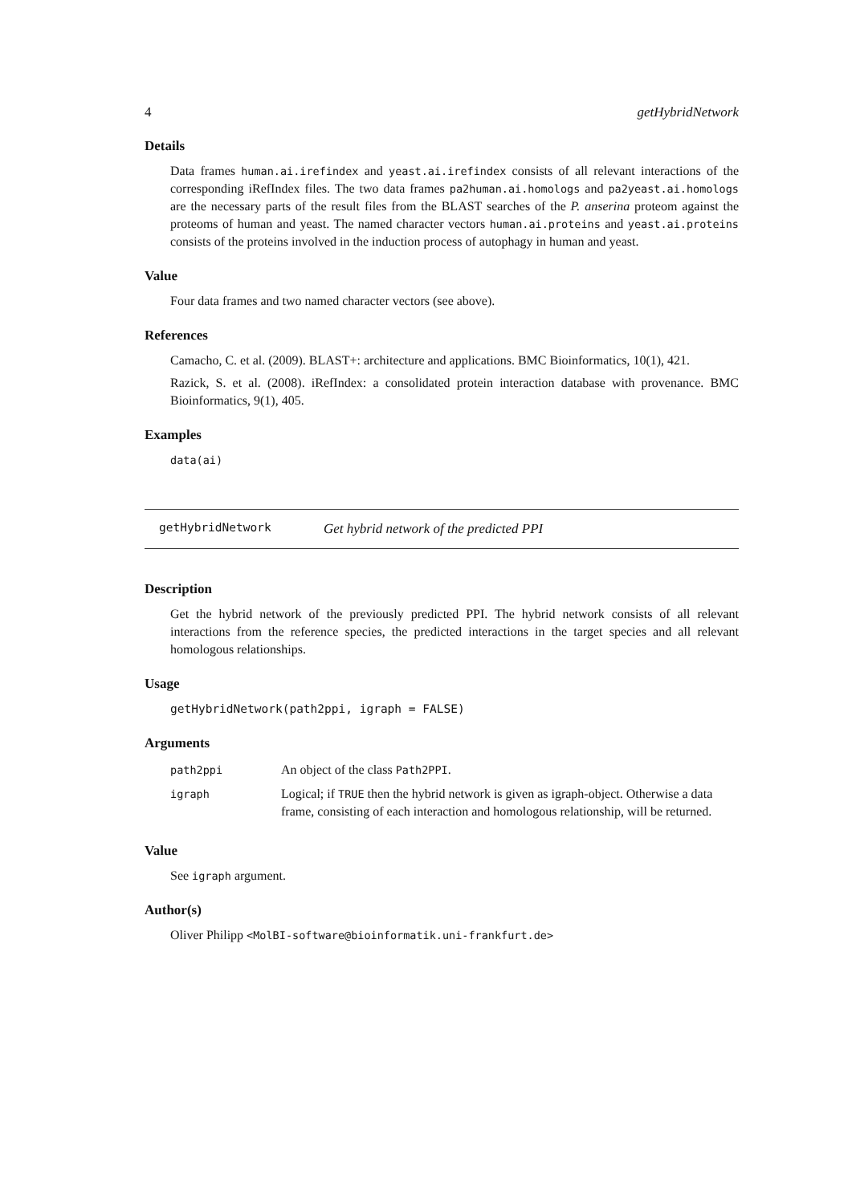4 getHybridNetwork
Details
Data frames human.ai.irefindex and yeast.ai.irefindex consists of all relevant interactions of the corresponding iRefIndex files. The two data frames pa2human.ai.homologs and pa2yeast.ai.homologs are the necessary parts of the result files from the BLAST searches of the P. anserina proteom against the proteoms of human and yeast. The named character vectors human.ai.proteins and yeast.ai.proteins consists of the proteins involved in the induction process of autophagy in human and yeast.
Value
Four data frames and two named character vectors (see above).
References
Camacho, C. et al. (2009). BLAST+: architecture and applications. BMC Bioinformatics, 10(1), 421.
Razick, S. et al. (2008). iRefIndex: a consolidated protein interaction database with provenance. BMC Bioinformatics, 9(1), 405.
Examples
data(ai)
getHybridNetwork Get hybrid network of the predicted PPI
Description
Get the hybrid network of the previously predicted PPI. The hybrid network consists of all relevant interactions from the reference species, the predicted interactions in the target species and all relevant homologous relationships.
Usage
getHybridNetwork(path2ppi, igraph = FALSE)
Arguments
| path2ppi | An object of the class Path2PPI . |
| igraph | Logical; if TRUE then the hybrid network is given as igraph-object. Otherwise a data frame, consisting of each interaction and homologous relationship, will be returned. |
Value
See igraph argument.
Author(s)
Oliver Philipp <MolBI-software@bioinformatik.uni-frankfurt.de>